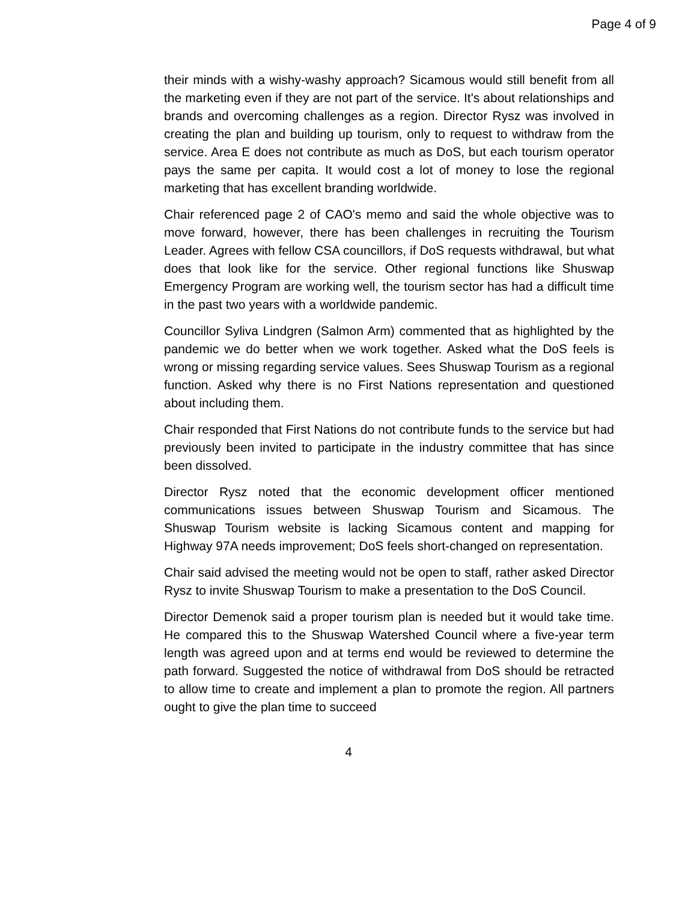Page 4 of 9
their minds with a wishy-washy approach? Sicamous would still benefit from all the marketing even if they are not part of the service. It's about relationships and brands and overcoming challenges as a region. Director Rysz was involved in creating the plan and building up tourism, only to request to withdraw from the service. Area E does not contribute as much as DoS, but each tourism operator pays the same per capita. It would cost a lot of money to lose the regional marketing that has excellent branding worldwide.
Chair referenced page 2 of CAO's memo and said the whole objective was to move forward, however, there has been challenges in recruiting the Tourism Leader. Agrees with fellow CSA councillors, if DoS requests withdrawal, but what does that look like for the service. Other regional functions like Shuswap Emergency Program are working well, the tourism sector has had a difficult time in the past two years with a worldwide pandemic.
Councillor Syliva Lindgren (Salmon Arm) commented that as highlighted by the pandemic we do better when we work together. Asked what the DoS feels is wrong or missing regarding service values. Sees Shuswap Tourism as a regional function. Asked why there is no First Nations representation and questioned about including them.
Chair responded that First Nations do not contribute funds to the service but had previously been invited to participate in the industry committee that has since been dissolved.
Director Rysz noted that the economic development officer mentioned communications issues between Shuswap Tourism and Sicamous. The Shuswap Tourism website is lacking Sicamous content and mapping for Highway 97A needs improvement; DoS feels short-changed on representation.
Chair said advised the meeting would not be open to staff, rather asked Director Rysz to invite Shuswap Tourism to make a presentation to the DoS Council.
Director Demenok said a proper tourism plan is needed but it would take time. He compared this to the Shuswap Watershed Council where a five-year term length was agreed upon and at terms end would be reviewed to determine the path forward. Suggested the notice of withdrawal from DoS should be retracted to allow time to create and implement a plan to promote the region. All partners ought to give the plan time to succeed
4